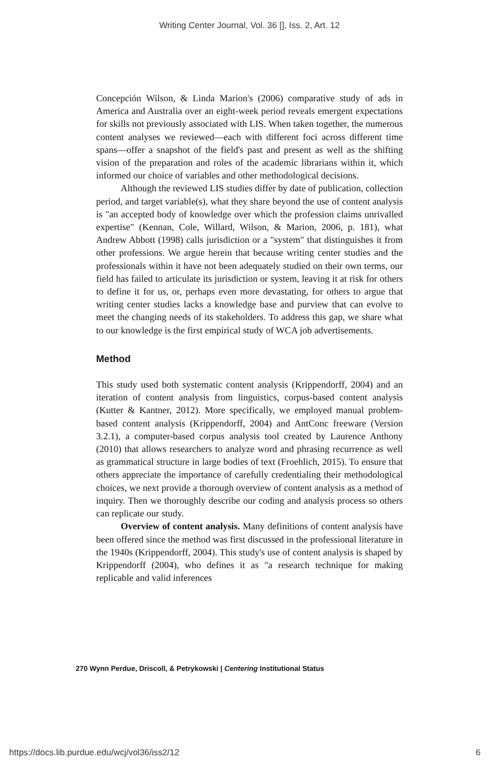Writing Center Journal, Vol. 36 [], Iss. 2, Art. 12
Concepción Wilson, & Linda Marion's (2006) comparative study of ads in America and Australia over an eight-week period reveals emergent expectations for skills not previously associated with LIS. When taken together, the numerous content analyses we reviewed—each with different foci across different time spans—offer a snapshot of the field's past and present as well as the shifting vision of the preparation and roles of the academic librarians within it, which informed our choice of variables and other methodological decisions.
Although the reviewed LIS studies differ by date of publication, collection period, and target variable(s), what they share beyond the use of content analysis is "an accepted body of knowledge over which the profession claims unrivalled expertise" (Kennan, Cole, Willard, Wilson, & Marion, 2006, p. 181), what Andrew Abbott (1998) calls jurisdiction or a "system" that distinguishes it from other professions. We argue herein that because writing center studies and the professionals within it have not been adequately studied on their own terms, our field has failed to articulate its jurisdiction or system, leaving it at risk for others to define it for us, or, perhaps even more devastating, for others to argue that writing center studies lacks a knowledge base and purview that can evolve to meet the changing needs of its stakeholders. To address this gap, we share what to our knowledge is the first empirical study of WCA job advertisements.
Method
This study used both systematic content analysis (Krippendorff, 2004) and an iteration of content analysis from linguistics, corpus-based content analysis (Kutter & Kantner, 2012). More specifically, we employed manual problem-based content analysis (Krippendorff, 2004) and AntConc freeware (Version 3.2.1), a computer-based corpus analysis tool created by Laurence Anthony (2010) that allows researchers to analyze word and phrasing recurrence as well as grammatical structure in large bodies of text (Froehlich, 2015). To ensure that others appreciate the importance of carefully credentialing their methodological choices, we next provide a thorough overview of content analysis as a method of inquiry. Then we thoroughly describe our coding and analysis process so others can replicate our study.
Overview of content analysis. Many definitions of content analysis have been offered since the method was first discussed in the professional literature in the 1940s (Krippendorff, 2004). This study's use of content analysis is shaped by Krippendorff (2004), who defines it as "a research technique for making replicable and valid inferences
270 Wynn Perdue, Driscoll, & Petrykowski | Centering Institutional Status
https://docs.lib.purdue.edu/wcj/vol36/iss2/12 6